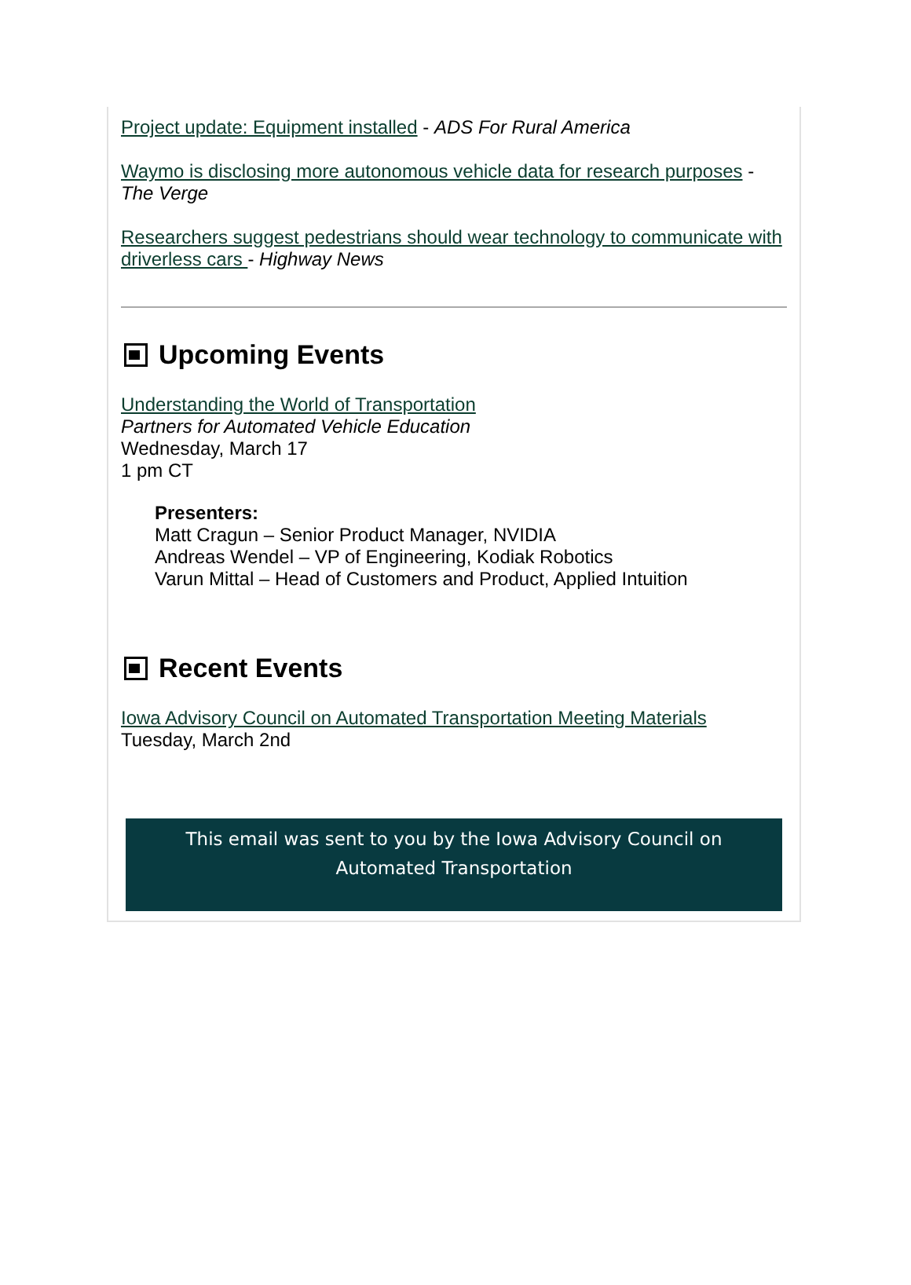Project update: Equipment installed - ADS For Rural America
Waymo is disclosing more autonomous vehicle data for research purposes - The Verge
Researchers suggest pedestrians should wear technology to communicate with driverless cars - Highway News
Upcoming Events
Understanding the World of Transportation
Partners for Automated Vehicle Education
Wednesday, March 17
1 pm CT
Presenters:
Matt Cragun – Senior Product Manager, NVIDIA
Andreas Wendel – VP of Engineering, Kodiak Robotics
Varun Mittal – Head of Customers and Product, Applied Intuition
Recent Events
Iowa Advisory Council on Automated Transportation Meeting Materials
Tuesday, March 2nd
This email was sent to you by the Iowa Advisory Council on Automated Transportation